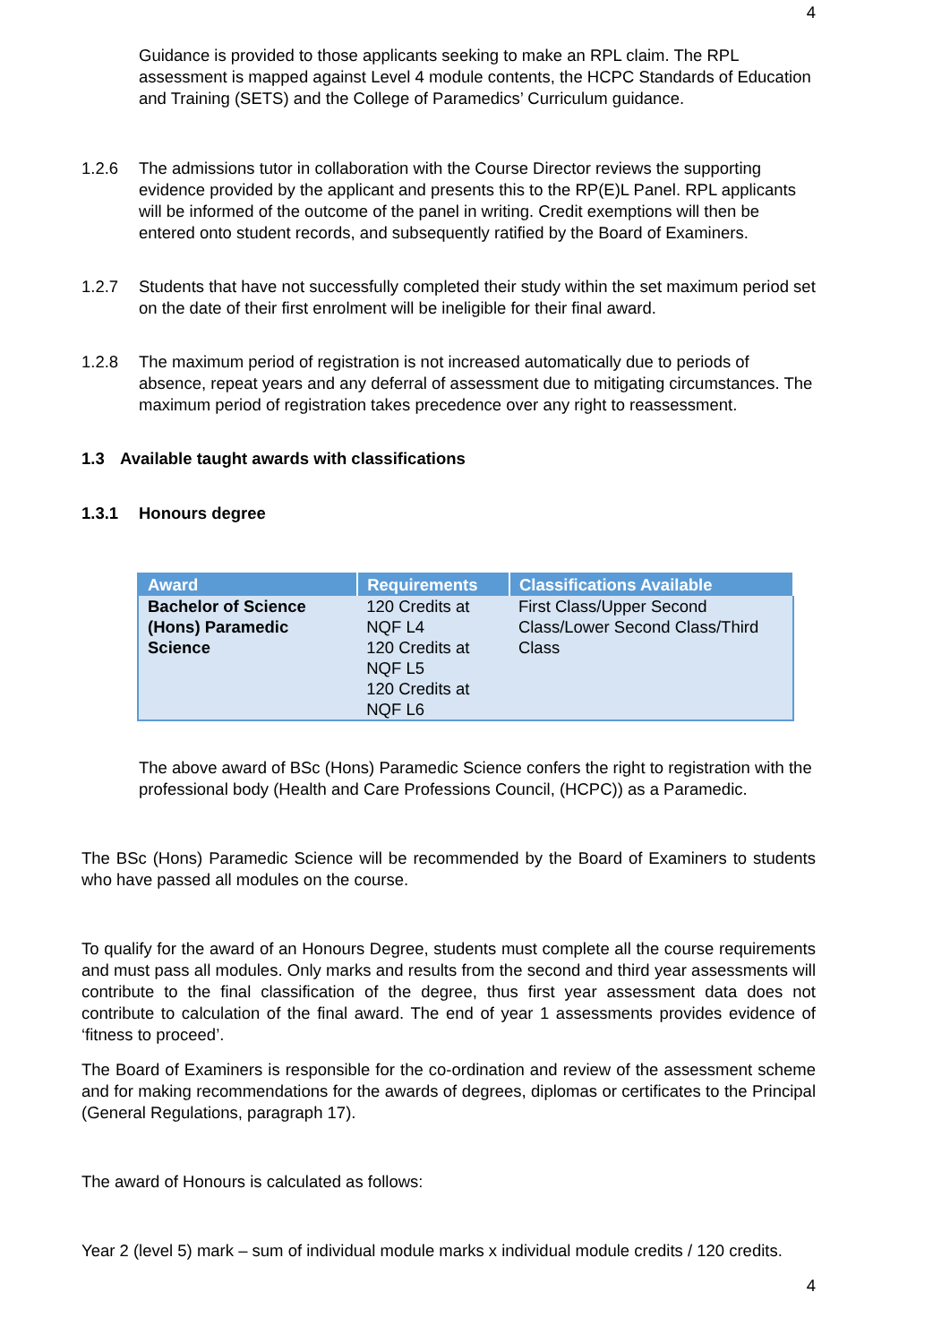4
Guidance is provided to those applicants seeking to make an RPL claim. The RPL assessment is mapped against Level 4 module contents, the HCPC Standards of Education and Training (SETS) and the College of Paramedics’ Curriculum guidance.
1.2.6 The admissions tutor in collaboration with the Course Director reviews the supporting evidence provided by the applicant and presents this to the RP(E)L Panel. RPL applicants will be informed of the outcome of the panel in writing. Credit exemptions will then be entered onto student records, and subsequently ratified by the Board of Examiners.
1.2.7 Students that have not successfully completed their study within the set maximum period set on the date of their first enrolment will be ineligible for their final award.
1.2.8 The maximum period of registration is not increased automatically due to periods of absence, repeat years and any deferral of assessment due to mitigating circumstances. The maximum period of registration takes precedence over any right to reassessment.
1.3 Available taught awards with classifications
1.3.1 Honours degree
| Award | Requirements | Classifications Available |
| --- | --- | --- |
| Bachelor of Science (Hons) Paramedic Science | 120 Credits at NQF L4 120 Credits at NQF L5 120 Credits at NQF L6 | First Class/Upper Second Class/Lower Second Class/Third Class |
The above award of BSc (Hons) Paramedic Science confers the right to registration with the professional body (Health and Care Professions Council, (HCPC)) as a Paramedic.
The BSc (Hons) Paramedic Science will be recommended by the Board of Examiners to students who have passed all modules on the course.
To qualify for the award of an Honours Degree, students must complete all the course requirements and must pass all modules. Only marks and results from the second and third year assessments will contribute to the final classification of the degree, thus first year assessment data does not contribute to calculation of the final award. The end of year 1 assessments provides evidence of ‘fitness to proceed’.
The Board of Examiners is responsible for the co-ordination and review of the assessment scheme and for making recommendations for the awards of degrees, diplomas or certificates to the Principal (General Regulations, paragraph 17).
The award of Honours is calculated as follows:
Year 2 (level 5) mark – sum of individual module marks x individual module credits / 120 credits.
4